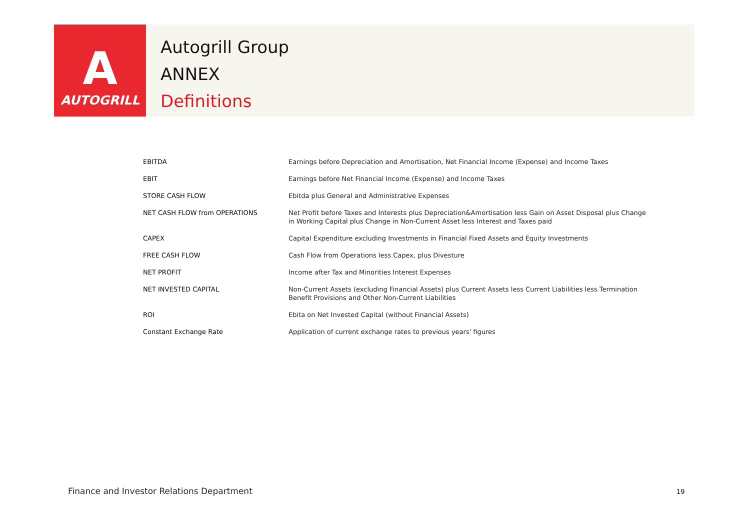A
AUTOGRILL
Autogrill Group
ANNEX
Definitions
| EBITDA | Earnings before Depreciation and Amortisation, Net Financial Income (Expense) and Income Taxes |
| EBIT | Earnings before Net Financial Income (Expense) and Income Taxes |
| STORE CASH FLOW | Ebitda plus General and Administrative Expenses |
| NET CASH FLOW from OPERATIONS | Net Profit before Taxes and Interests plus Depreciation&Amortisation less Gain on Asset Disposal plus Change in Working Capital plus Change in Non-Current Asset less Interest and Taxes paid |
| CAPEX | Capital Expenditure excluding Investments in Financial Fixed Assets and Equity Investments |
| FREE CASH FLOW | Cash Flow from Operations less Capex, plus Divesture |
| NET PROFIT | Income after Tax and Minorities Interest Expenses |
| NET INVESTED CAPITAL | Non-Current Assets (excluding Financial Assets) plus Current Assets less Current Liabilities less Termination Benefit Provisions and Other Non-Current Liabilities |
| ROI | Ebita on Net Invested Capital (without Financial Assets) |
| Constant Exchange Rate | Application of current exchange rates to previous years' figures |
Finance and Investor Relations Department
19